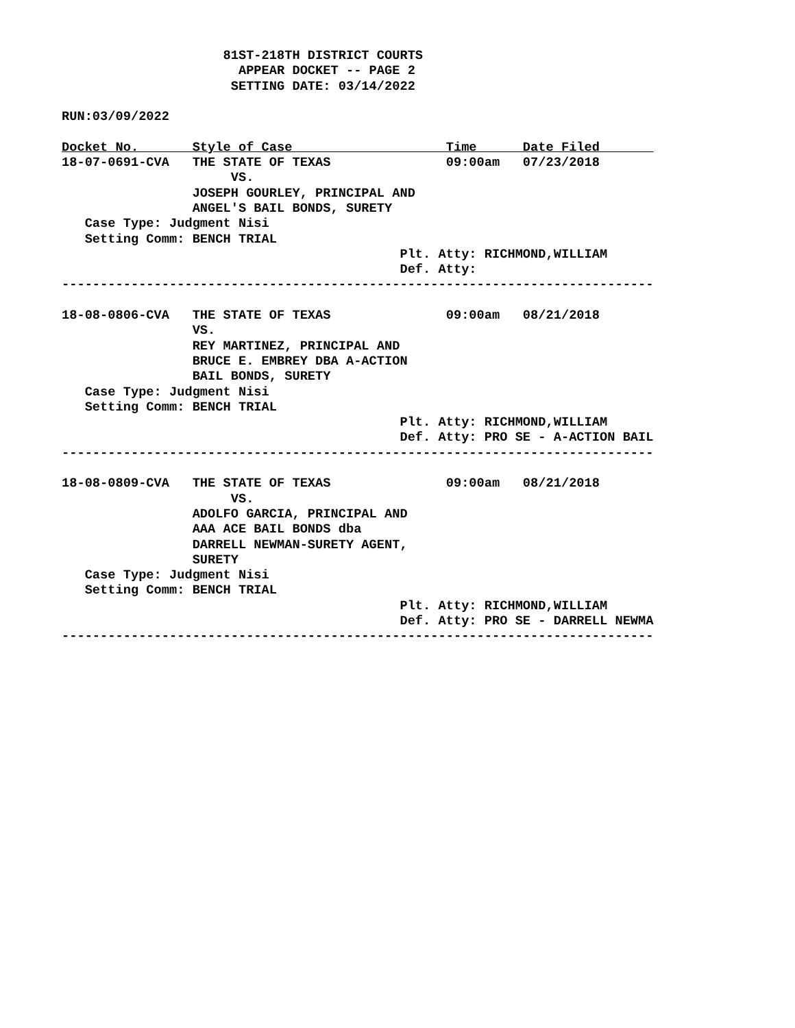81ST-218TH DISTRICT COURTS
                       APPEAR DOCKET -- PAGE 2
                      SETTING DATE: 03/14/2022

RUN:03/09/2022

Docket No.       Style of Case                    Time      Date Filed       
18-07-0691-CVA   THE STATE OF TEXAS               09:00am   07/23/2018
                      VS.
                 JOSEPH GOURLEY, PRINCIPAL AND
                 ANGEL'S BAIL BONDS, SURETY
   Case Type: Judgment Nisi
   Setting Comm: BENCH TRIAL
                                            Plt. Atty: RICHMOND,WILLIAM
                                            Def. Atty:
-----------------------------------------------------------------------------

18-08-0806-CVA   THE STATE OF TEXAS               09:00am   08/21/2018
                 VS.
                 REY MARTINEZ, PRINCIPAL AND
                 BRUCE E. EMBREY DBA A-ACTION
                 BAIL BONDS, SURETY
   Case Type: Judgment Nisi
   Setting Comm: BENCH TRIAL
                                            Plt. Atty: RICHMOND,WILLIAM
                                            Def. Atty: PRO SE - A-ACTION BAIL
-----------------------------------------------------------------------------

18-08-0809-CVA   THE STATE OF TEXAS               09:00am   08/21/2018
                      VS.
                 ADOLFO GARCIA, PRINCIPAL AND
                 AAA ACE BAIL BONDS dba
                 DARRELL NEWMAN-SURETY AGENT,
                 SURETY
   Case Type: Judgment Nisi
   Setting Comm: BENCH TRIAL
                                            Plt. Atty: RICHMOND,WILLIAM
                                            Def. Atty: PRO SE - DARRELL NEWMA
-----------------------------------------------------------------------------